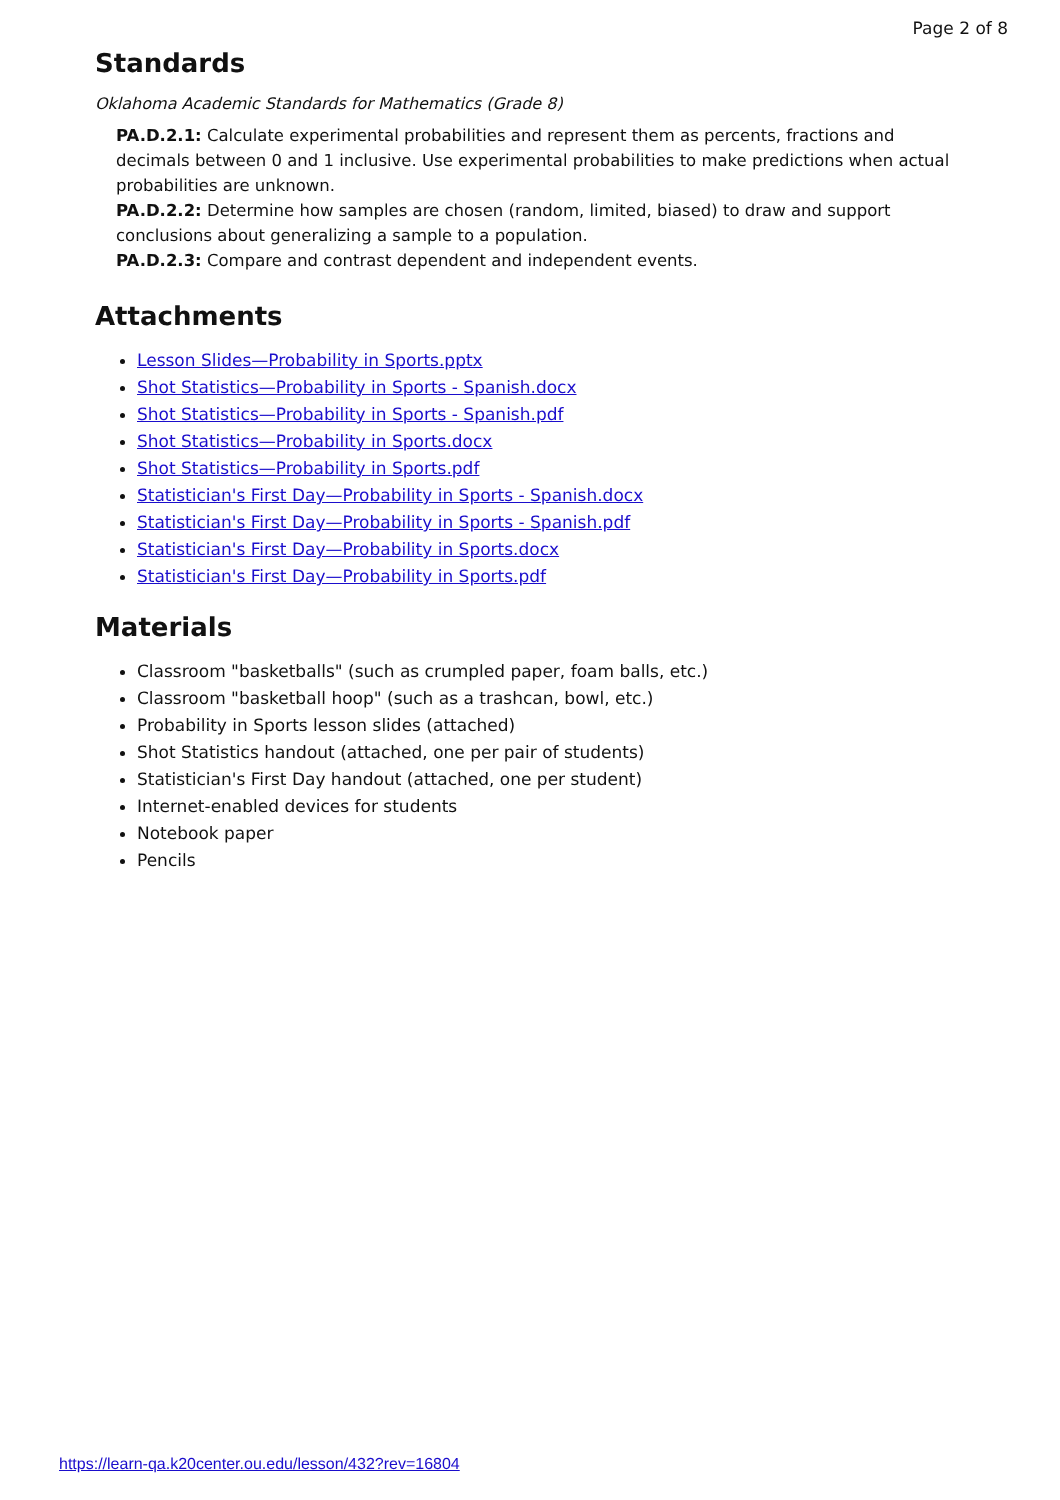Page 2 of 8
Standards
Oklahoma Academic Standards for Mathematics (Grade 8)
PA.D.2.1: Calculate experimental probabilities and represent them as percents, fractions and decimals between 0 and 1 inclusive. Use experimental probabilities to make predictions when actual probabilities are unknown.
PA.D.2.2: Determine how samples are chosen (random, limited, biased) to draw and support conclusions about generalizing a sample to a population.
PA.D.2.3: Compare and contrast dependent and independent events.
Attachments
Lesson Slides—Probability in Sports.pptx
Shot Statistics—Probability in Sports - Spanish.docx
Shot Statistics—Probability in Sports - Spanish.pdf
Shot Statistics—Probability in Sports.docx
Shot Statistics—Probability in Sports.pdf
Statistician's First Day—Probability in Sports - Spanish.docx
Statistician's First Day—Probability in Sports - Spanish.pdf
Statistician's First Day—Probability in Sports.docx
Statistician's First Day—Probability in Sports.pdf
Materials
Classroom "basketballs" (such as crumpled paper, foam balls, etc.)
Classroom "basketball hoop" (such as a trashcan, bowl, etc.)
Probability in Sports lesson slides (attached)
Shot Statistics handout (attached, one per pair of students)
Statistician's First Day handout (attached, one per student)
Internet-enabled devices for students
Notebook paper
Pencils
https://learn-qa.k20center.ou.edu/lesson/432?rev=16804